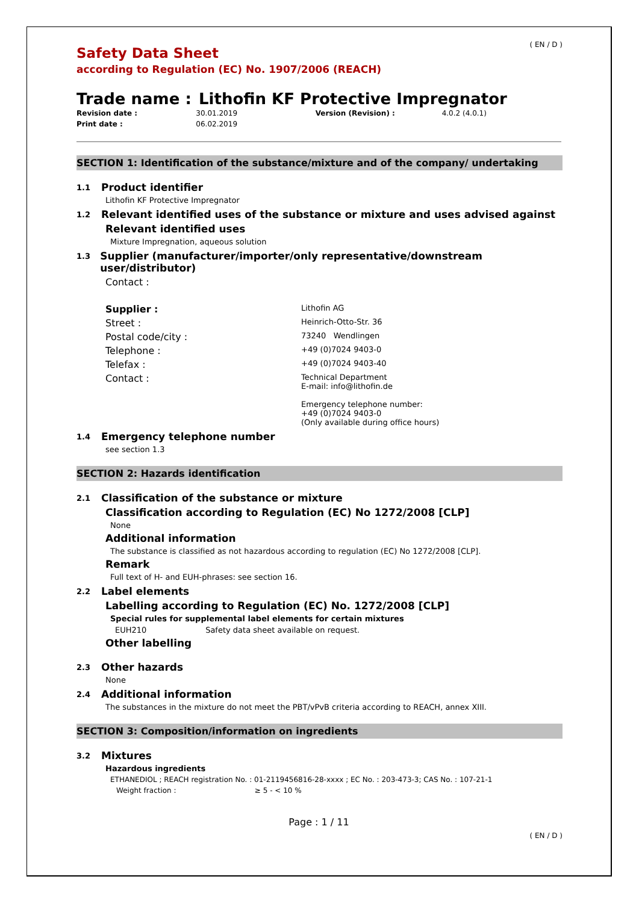( EN / D )
Safety Data Sheet
according to Regulation (EC) No. 1907/2006 (REACH)
Trade name : Lithofin KF Protective Impregnator
Revision date :
Print date :
30.01.2019
06.02.2019
Version (Revision) : 4.0.2 (4.0.1)
SECTION 1: Identification of the substance/mixture and of the company/ undertaking
1.1 Product identifier
Lithofin KF Protective Impregnator
1.2 Relevant identified uses of the substance or mixture and uses advised against
Relevant identified uses
Mixture Impregnation, aqueous solution
1.3 Supplier (manufacturer/importer/only representative/downstream user/distributor)
Contact :
Supplier : Lithofin AG Street : Heinrich-Otto-Str. 36 Postal code/city : 73240 Wendlingen Telephone : +49 (0)7024 9403-0 Telefax : +49 (0)7024 9403-40 Contact : Technical Department
E-mail: info@lithofin.de
Emergency telephone number:
+49 (0)7024 9403-0
(Only available during office hours)
1.4 Emergency telephone number
see section 1.3
SECTION 2: Hazards identification
2.1 Classification of the substance or mixture
Classification according to Regulation (EC) No 1272/2008 [CLP]
None
Additional information
The substance is classified as not hazardous according to regulation (EC) No 1272/2008 [CLP].
Remark
Full text of H- and EUH-phrases: see section 16.
2.2 Label elements
Labelling according to Regulation (EC) No. 1272/2008 [CLP]
Special rules for supplemental label elements for certain mixtures
EUH210 Safety data sheet available on request.
Other labelling
2.3 Other hazards
None
2.4 Additional information
The substances in the mixture do not meet the PBT/vPvB criteria according to REACH, annex XIII.
SECTION 3: Composition/information on ingredients
3.2 Mixtures
Hazardous ingredients
ETHANEDIOL ; REACH registration No. : 01-2119456816-28-xxxx ; EC No. : 203-473-3; CAS No. : 107-21-1
Weight fraction : ≥ 5 - < 10 %
Page : 1 / 11
( EN / D )